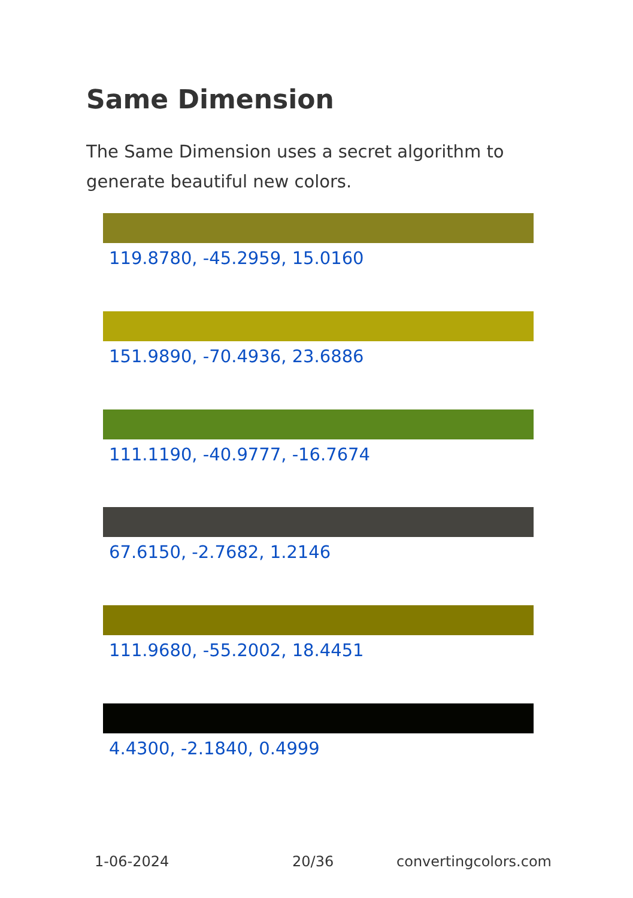Same Dimension
The Same Dimension uses a secret algorithm to generate beautiful new colors.
119.8780, -45.2959, 15.0160
151.9890, -70.4936, 23.6886
111.1190, -40.9777, -16.7674
67.6150, -2.7682, 1.2146
111.9680, -55.2002, 18.4451
4.4300, -2.1840, 0.4999
1-06-2024 20/36 convertingcolors.com